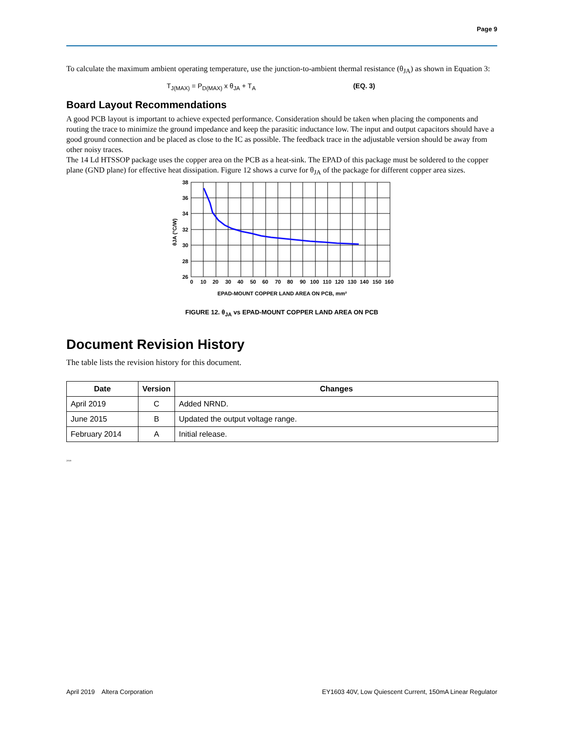Page 9
To calculate the maximum ambient operating temperature, use the junction-to-ambient thermal resistance (θ<sub>JA</sub>) as shown in Equation 3:
T<sub>J(MAX)</sub> = P<sub>D(MAX)</sub> x θ<sub>JA</sub> + T<sub>A</sub> (EQ. 3)
Board Layout Recommendations
A good PCB layout is important to achieve expected performance. Consideration should be taken when placing the components and routing the trace to minimize the ground impedance and keep the parasitic inductance low. The input and output capacitors should have a good ground connection and be placed as close to the IC as possible. The feedback trace in the adjustable version should be away from other noisy traces.
The 14 Ld HTSSOP package uses the copper area on the PCB as a heat-sink. The EPAD of this package must be soldered to the copper plane (GND plane) for effective heat dissipation. Figure 12 shows a curve for θ<sub>JA</sub> of the package for different copper area sizes.
38
36
34
32
30
28
26
0
10
20
30
40
50
60
70
80
90
100
110
120
130
140
150
160
EPAD-MOUNT COPPER LAND AREA ON PCB, mm²
θJA (°C/W)
FIGURE 12. θ<sub>JA</sub> vs EPAD-MOUNT COPPER LAND AREA ON PCB
Document Revision History
The table lists the revision history for this document.
| Date | Version | Changes |
| --- | --- | --- |
| April 2019 | C | Added NRND. |
| June 2015 | B | Updated the output voltage range. |
| February 2014 | A | Initial release. |
2019
April 2019 Altera Corporation EY1603 40V, Low Quiescent Current, 150mA Linear Regulator